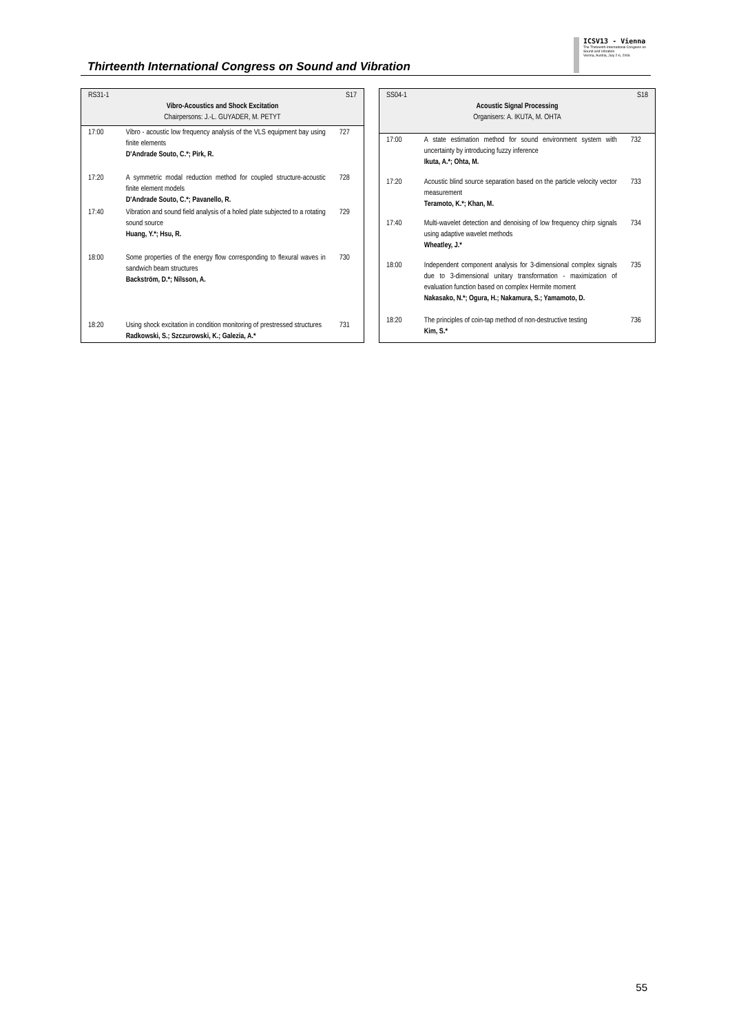Thirteenth International Congress on Sound and Vibration
ICSV13 - Vienna
The Thirteenth International Congress on Sound and Vibration
Vienna, Austria, July 2-6, 2006
| RS31-1 S17 Vibro-Acoustics and Shock Excitation Chairpersons: J.-L. GUYADER, M. PETYT | | |
| 17:00 | Vibro - acoustic low frequency analysis of the VLS equipment bay using finite elements D'Andrade Souto, C.*; Pirk, R. | 727 |
| 17:20 | A symmetric modal reduction method for coupled structure-acoustic finite element models D'Andrade Souto, C.*; Pavanello, R. | 728 |
| 17:40 | Vibration and sound field analysis of a holed plate subjected to a rotating sound source Huang, Y.*; Hsu, R. | 729 |
| 18:00 | Some properties of the energy flow corresponding to flexural waves in sandwich beam structures Backström, D.*; Nilsson, A. | 730 |
| 18:20 | Using shock excitation in condition monitoring of prestressed structures Radkowski, S.; Szczurowski, K.; Galezia, A.* | 731 |
| SS04-1 S18 Acoustic Signal Processing Organisers: A. IKUTA, M. OHTA | | |
| 17:00 | A state estimation method for sound environment system with uncertainty by introducing fuzzy inference Ikuta, A.*; Ohta, M. | 732 |
| 17:20 | Acoustic blind source separation based on the particle velocity vector measurement Teramoto, K.*; Khan, M. | 733 |
| 17:40 | Multi-wavelet detection and denoising of low frequency chirp signals using adaptive wavelet methods Wheatley, J.* | 734 |
| 18:00 | Independent component analysis for 3-dimensional complex signals due to 3-dimensional unitary transformation - maximization of evaluation function based on complex Hermite moment Nakasako, N.*; Ogura, H.; Nakamura, S.; Yamamoto, D. | 735 |
| 18:20 | The principles of coin-tap method of non-destructive testing Kim, S.* | 736 |
55